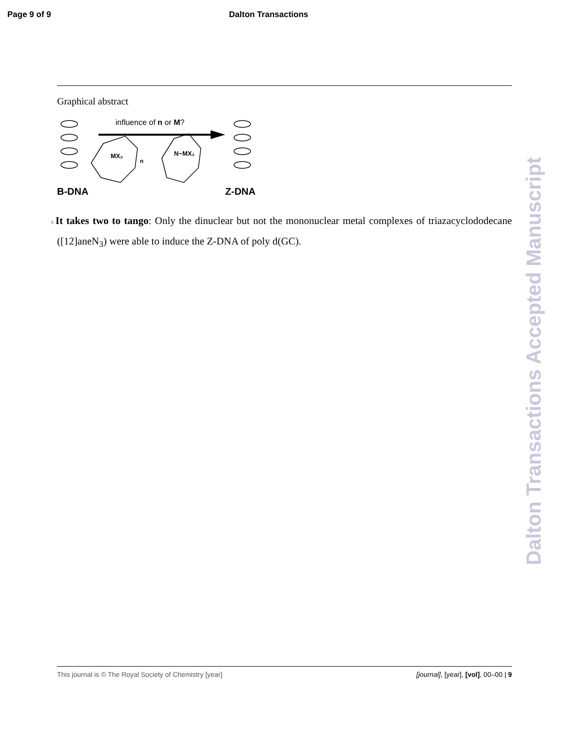Page 9 of 9 Dalton Transactions
Graphical abstract
influence of n or M?
MX₂
N−MX₂
n
B-DNA
Z-DNA
5 It takes two to tango: Only the dinuclear but not the mononuclear metal complexes of triazacyclododecane ([12]aneN<sub>3</sub>) were able to induce the Z-DNA of poly d(GC).
Dalton Transactions Accepted Manuscript
This journal is © The Royal Society of Chemistry [year] [journal], [year], [vol], 00–00 | 9